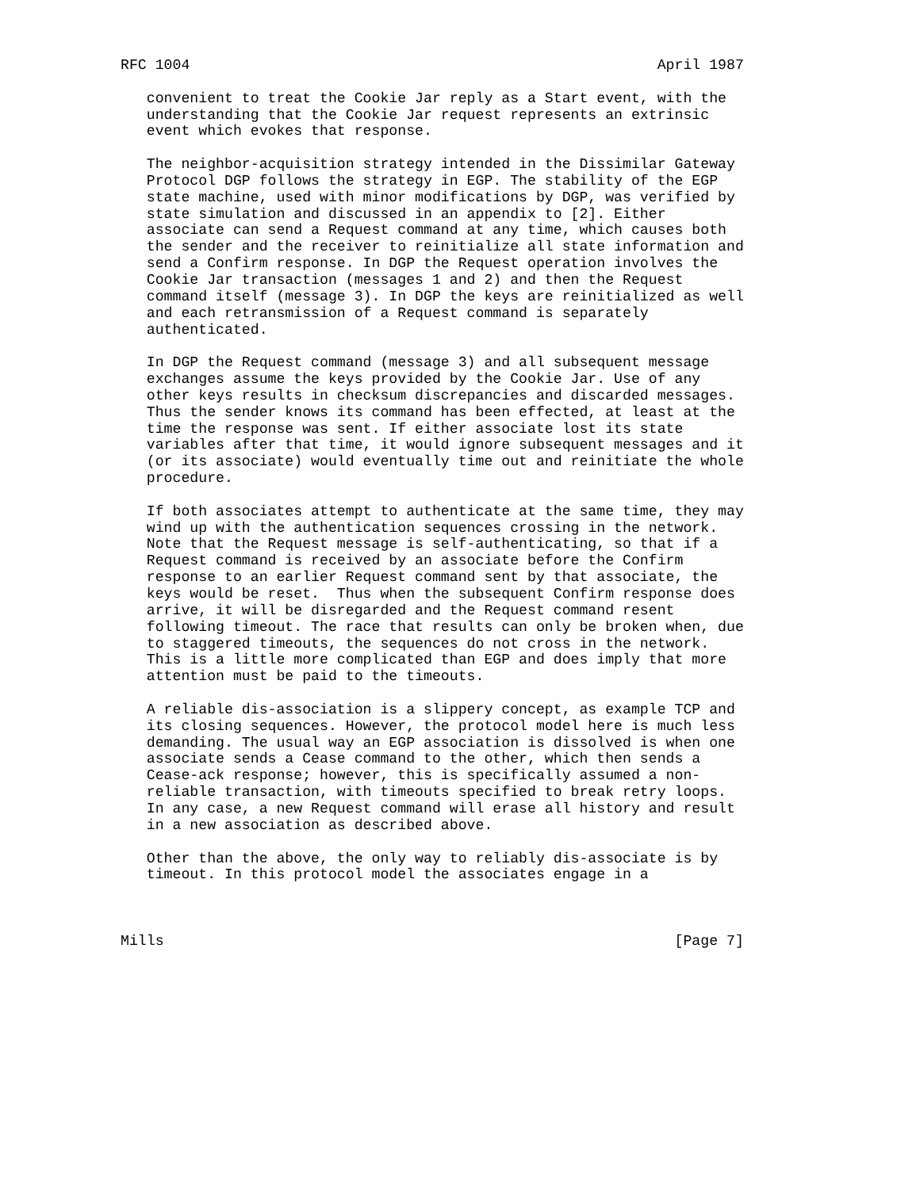RFC 1004                                                      April 1987

   convenient to treat the Cookie Jar reply as a Start event, with the
   understanding that the Cookie Jar request represents an extrinsic
   event which evokes that response.

   The neighbor-acquisition strategy intended in the Dissimilar Gateway
   Protocol DGP follows the strategy in EGP. The stability of the EGP
   state machine, used with minor modifications by DGP, was verified by
   state simulation and discussed in an appendix to [2]. Either
   associate can send a Request command at any time, which causes both
   the sender and the receiver to reinitialize all state information and
   send a Confirm response. In DGP the Request operation involves the
   Cookie Jar transaction (messages 1 and 2) and then the Request
   command itself (message 3). In DGP the keys are reinitialized as well
   and each retransmission of a Request command is separately
   authenticated.

   In DGP the Request command (message 3) and all subsequent message
   exchanges assume the keys provided by the Cookie Jar. Use of any
   other keys results in checksum discrepancies and discarded messages.
   Thus the sender knows its command has been effected, at least at the
   time the response was sent. If either associate lost its state
   variables after that time, it would ignore subsequent messages and it
   (or its associate) would eventually time out and reinitiate the whole
   procedure.

   If both associates attempt to authenticate at the same time, they may
   wind up with the authentication sequences crossing in the network.
   Note that the Request message is self-authenticating, so that if a
   Request command is received by an associate before the Confirm
   response to an earlier Request command sent by that associate, the
   keys would be reset.  Thus when the subsequent Confirm response does
   arrive, it will be disregarded and the Request command resent
   following timeout. The race that results can only be broken when, due
   to staggered timeouts, the sequences do not cross in the network.
   This is a little more complicated than EGP and does imply that more
   attention must be paid to the timeouts.

   A reliable dis-association is a slippery concept, as example TCP and
   its closing sequences. However, the protocol model here is much less
   demanding. The usual way an EGP association is dissolved is when one
   associate sends a Cease command to the other, which then sends a
   Cease-ack response; however, this is specifically assumed a non-
   reliable transaction, with timeouts specified to break retry loops.
   In any case, a new Request command will erase all history and result
   in a new association as described above.

   Other than the above, the only way to reliably dis-associate is by
   timeout. In this protocol model the associates engage in a



Mills                                                           [Page 7]